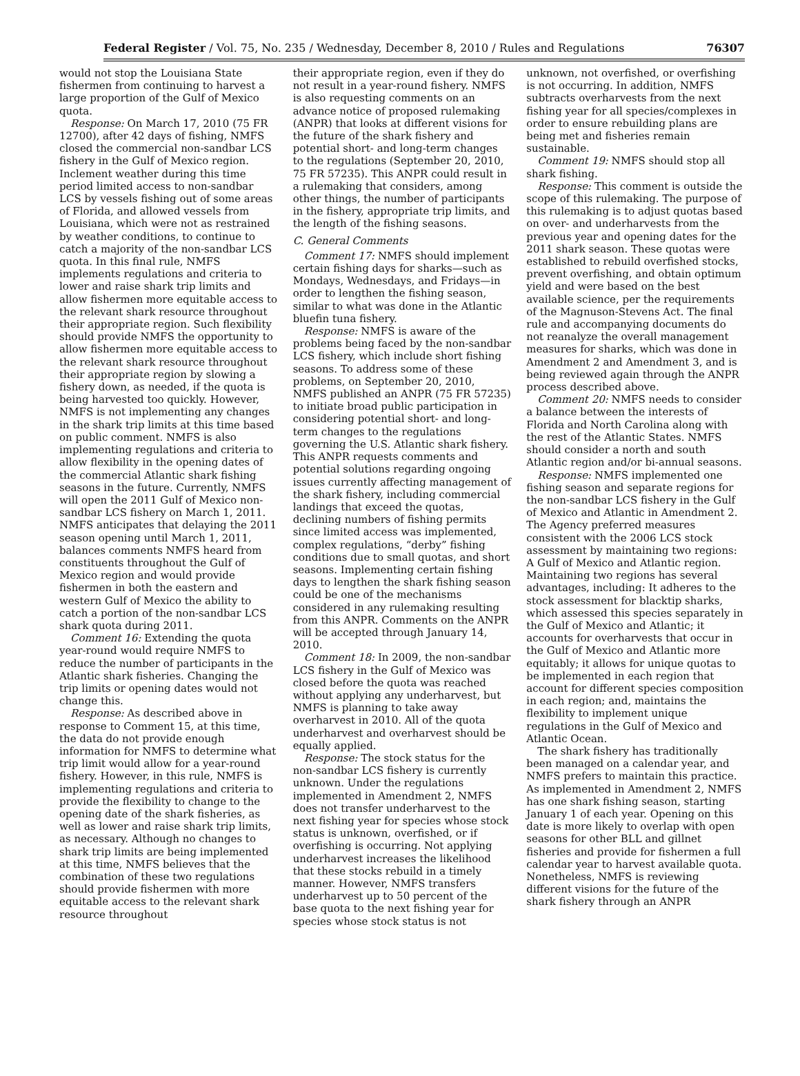Federal Register / Vol. 75, No. 235 / Wednesday, December 8, 2010 / Rules and Regulations 76307
would not stop the Louisiana State fishermen from continuing to harvest a large proportion of the Gulf of Mexico quota.
Response: On March 17, 2010 (75 FR 12700), after 42 days of fishing, NMFS closed the commercial non-sandbar LCS fishery in the Gulf of Mexico region. Inclement weather during this time period limited access to non-sandbar LCS by vessels fishing out of some areas of Florida, and allowed vessels from Louisiana, which were not as restrained by weather conditions, to continue to catch a majority of the non-sandbar LCS quota. In this final rule, NMFS implements regulations and criteria to lower and raise shark trip limits and allow fishermen more equitable access to the relevant shark resource throughout their appropriate region. Such flexibility should provide NMFS the opportunity to allow fishermen more equitable access to the relevant shark resource throughout their appropriate region by slowing a fishery down, as needed, if the quota is being harvested too quickly. However, NMFS is not implementing any changes in the shark trip limits at this time based on public comment. NMFS is also implementing regulations and criteria to allow flexibility in the opening dates of the commercial Atlantic shark fishing seasons in the future. Currently, NMFS will open the 2011 Gulf of Mexico non-sandbar LCS fishery on March 1, 2011. NMFS anticipates that delaying the 2011 season opening until March 1, 2011, balances comments NMFS heard from constituents throughout the Gulf of Mexico region and would provide fishermen in both the eastern and western Gulf of Mexico the ability to catch a portion of the non-sandbar LCS shark quota during 2011.
Comment 16: Extending the quota year-round would require NMFS to reduce the number of participants in the Atlantic shark fisheries. Changing the trip limits or opening dates would not change this.
Response: As described above in response to Comment 15, at this time, the data do not provide enough information for NMFS to determine what trip limit would allow for a year-round fishery. However, in this rule, NMFS is implementing regulations and criteria to provide the flexibility to change to the opening date of the shark fisheries, as well as lower and raise shark trip limits, as necessary. Although no changes to shark trip limits are being implemented at this time, NMFS believes that the combination of these two regulations should provide fishermen with more equitable access to the relevant shark resource throughout
their appropriate region, even if they do not result in a year-round fishery. NMFS is also requesting comments on an advance notice of proposed rulemaking (ANPR) that looks at different visions for the future of the shark fishery and potential short- and long-term changes to the regulations (September 20, 2010, 75 FR 57235). This ANPR could result in a rulemaking that considers, among other things, the number of participants in the fishery, appropriate trip limits, and the length of the fishing seasons.
C. General Comments
Comment 17: NMFS should implement certain fishing days for sharks—such as Mondays, Wednesdays, and Fridays—in order to lengthen the fishing season, similar to what was done in the Atlantic bluefin tuna fishery.
Response: NMFS is aware of the problems being faced by the non-sandbar LCS fishery, which include short fishing seasons. To address some of these problems, on September 20, 2010, NMFS published an ANPR (75 FR 57235) to initiate broad public participation in considering potential short- and long-term changes to the regulations governing the U.S. Atlantic shark fishery. This ANPR requests comments and potential solutions regarding ongoing issues currently affecting management of the shark fishery, including commercial landings that exceed the quotas, declining numbers of fishing permits since limited access was implemented, complex regulations, “derby” fishing conditions due to small quotas, and short seasons. Implementing certain fishing days to lengthen the shark fishing season could be one of the mechanisms considered in any rulemaking resulting from this ANPR. Comments on the ANPR will be accepted through January 14, 2010.
Comment 18: In 2009, the non-sandbar LCS fishery in the Gulf of Mexico was closed before the quota was reached without applying any underharvest, but NMFS is planning to take away overharvest in 2010. All of the quota underharvest and overharvest should be equally applied.
Response: The stock status for the non-sandbar LCS fishery is currently unknown. Under the regulations implemented in Amendment 2, NMFS does not transfer underharvest to the next fishing year for species whose stock status is unknown, overfished, or if overfishing is occurring. Not applying underharvest increases the likelihood that these stocks rebuild in a timely manner. However, NMFS transfers underharvest up to 50 percent of the base quota to the next fishing year for species whose stock status is not
unknown, not overfished, or overfishing is not occurring. In addition, NMFS subtracts overharvests from the next fishing year for all species/complexes in order to ensure rebuilding plans are being met and fisheries remain sustainable.
Comment 19: NMFS should stop all shark fishing.
Response: This comment is outside the scope of this rulemaking. The purpose of this rulemaking is to adjust quotas based on over- and underharvests from the previous year and opening dates for the 2011 shark season. These quotas were established to rebuild overfished stocks, prevent overfishing, and obtain optimum yield and were based on the best available science, per the requirements of the Magnuson-Stevens Act. The final rule and accompanying documents do not reanalyze the overall management measures for sharks, which was done in Amendment 2 and Amendment 3, and is being reviewed again through the ANPR process described above.
Comment 20: NMFS needs to consider a balance between the interests of Florida and North Carolina along with the rest of the Atlantic States. NMFS should consider a north and south Atlantic region and/or bi-annual seasons.
Response: NMFS implemented one fishing season and separate regions for the non-sandbar LCS fishery in the Gulf of Mexico and Atlantic in Amendment 2. The Agency preferred measures consistent with the 2006 LCS stock assessment by maintaining two regions: A Gulf of Mexico and Atlantic region. Maintaining two regions has several advantages, including: It adheres to the stock assessment for blacktip sharks, which assessed this species separately in the Gulf of Mexico and Atlantic; it accounts for overharvests that occur in the Gulf of Mexico and Atlantic more equitably; it allows for unique quotas to be implemented in each region that account for different species composition in each region; and, maintains the flexibility to implement unique regulations in the Gulf of Mexico and Atlantic Ocean.
The shark fishery has traditionally been managed on a calendar year, and NMFS prefers to maintain this practice. As implemented in Amendment 2, NMFS has one shark fishing season, starting January 1 of each year. Opening on this date is more likely to overlap with open seasons for other BLL and gillnet fisheries and provide for fishermen a full calendar year to harvest available quota. Nonetheless, NMFS is reviewing different visions for the future of the shark fishery through an ANPR